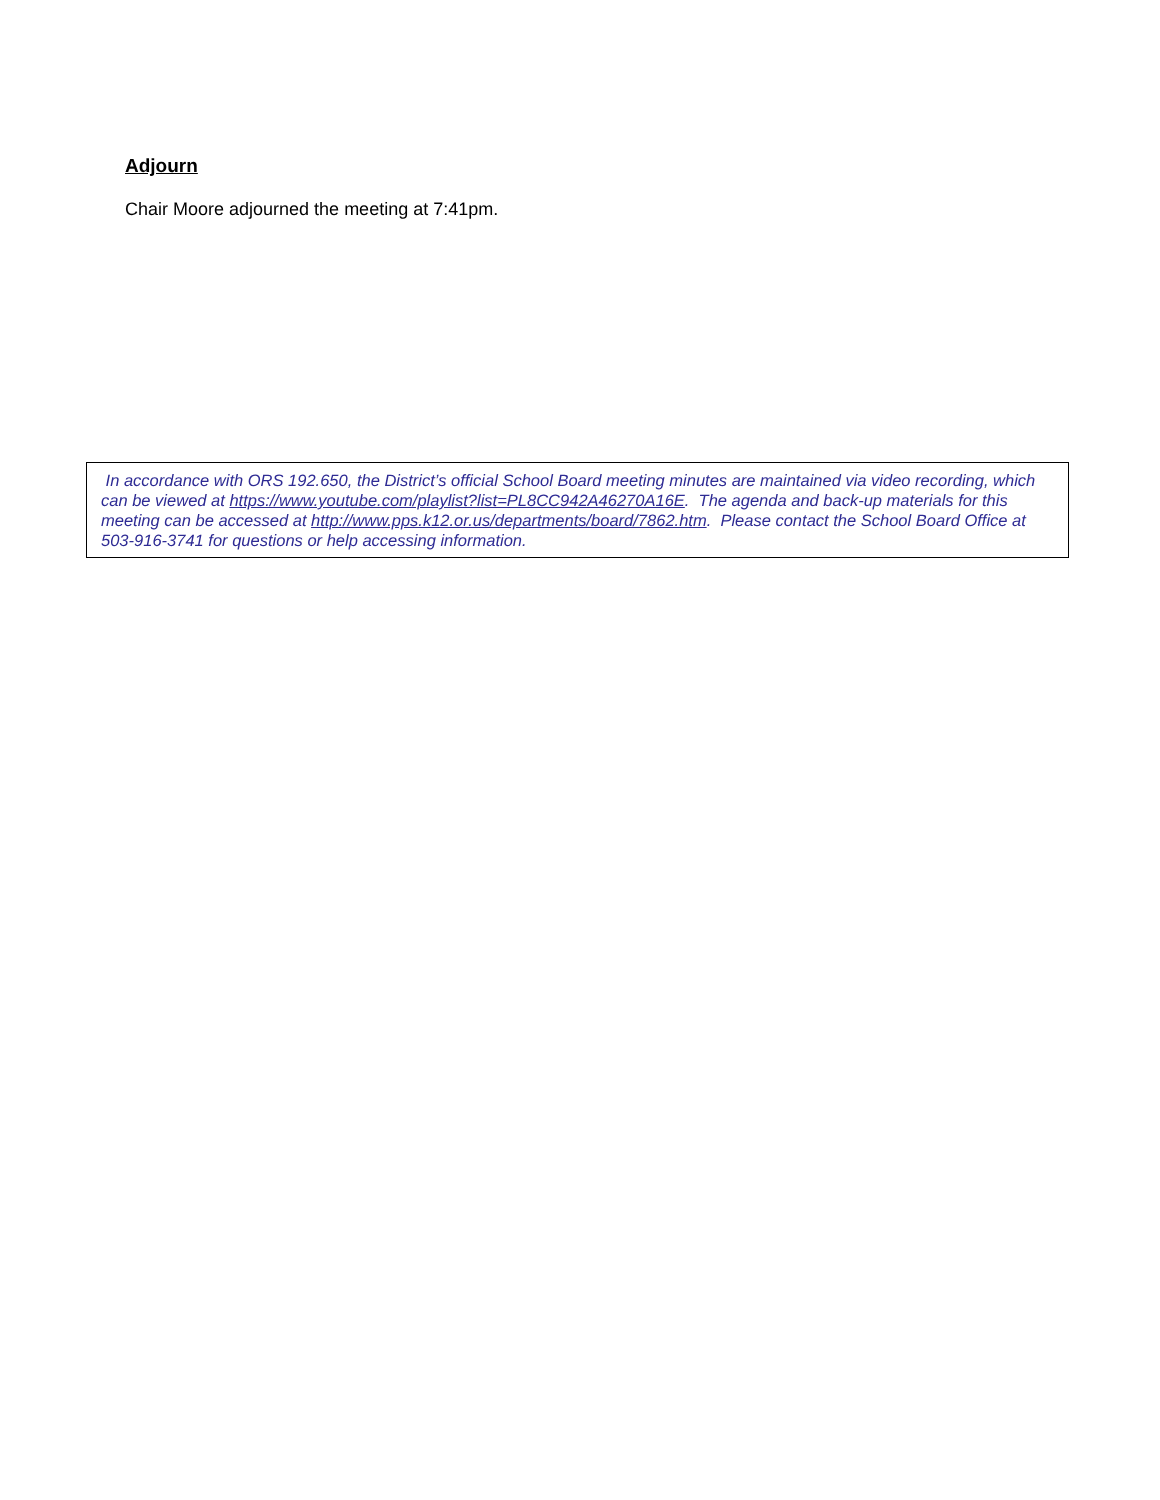Adjourn
Chair Moore adjourned the meeting at 7:41pm.
In accordance with ORS 192.650, the District’s official School Board meeting minutes are maintained via video recording, which can be viewed at https://www.youtube.com/playlist?list=PL8CC942A46270A16E. The agenda and back-up materials for this meeting can be accessed at http://www.pps.k12.or.us/departments/board/7862.htm. Please contact the School Board Office at 503-916-3741 for questions or help accessing information.